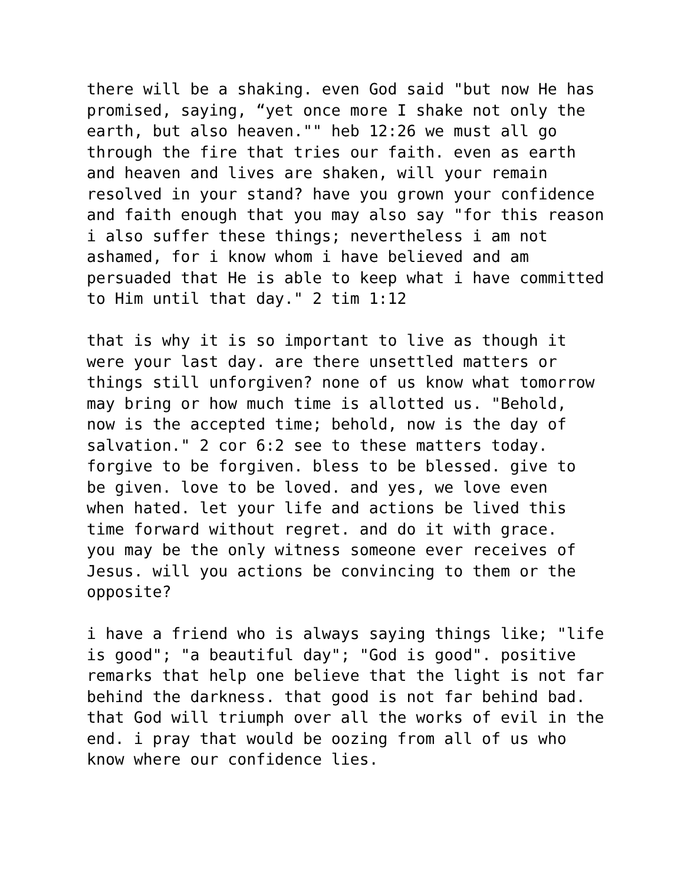there will be a shaking. even God said "but now He has promised, saying, “yet once more I shake not only the earth, but also heaven."" heb 12:26 we must all go through the fire that tries our faith. even as earth and heaven and lives are shaken, will your remain resolved in your stand? have you grown your confidence and faith enough that you may also say "for this reason i also suffer these things; nevertheless i am not ashamed, for i know whom i have believed and am persuaded that He is able to keep what i have committed to Him until that day." 2 tim 1:12
that is why it is so important to live as though it were your last day. are there unsettled matters or things still unforgiven? none of us know what tomorrow may bring or how much time is allotted us. "Behold, now is the accepted time; behold, now is the day of salvation." 2 cor 6:2 see to these matters today. forgive to be forgiven. bless to be blessed. give to be given. love to be loved. and yes, we love even when hated. let your life and actions be lived this time forward without regret. and do it with grace. you may be the only witness someone ever receives of Jesus. will you actions be convincing to them or the opposite?
i have a friend who is always saying things like; "life is good"; "a beautiful day"; "God is good". positive remarks that help one believe that the light is not far behind the darkness. that good is not far behind bad. that God will triumph over all the works of evil in the end. i pray that would be oozing from all of us who know where our confidence lies.